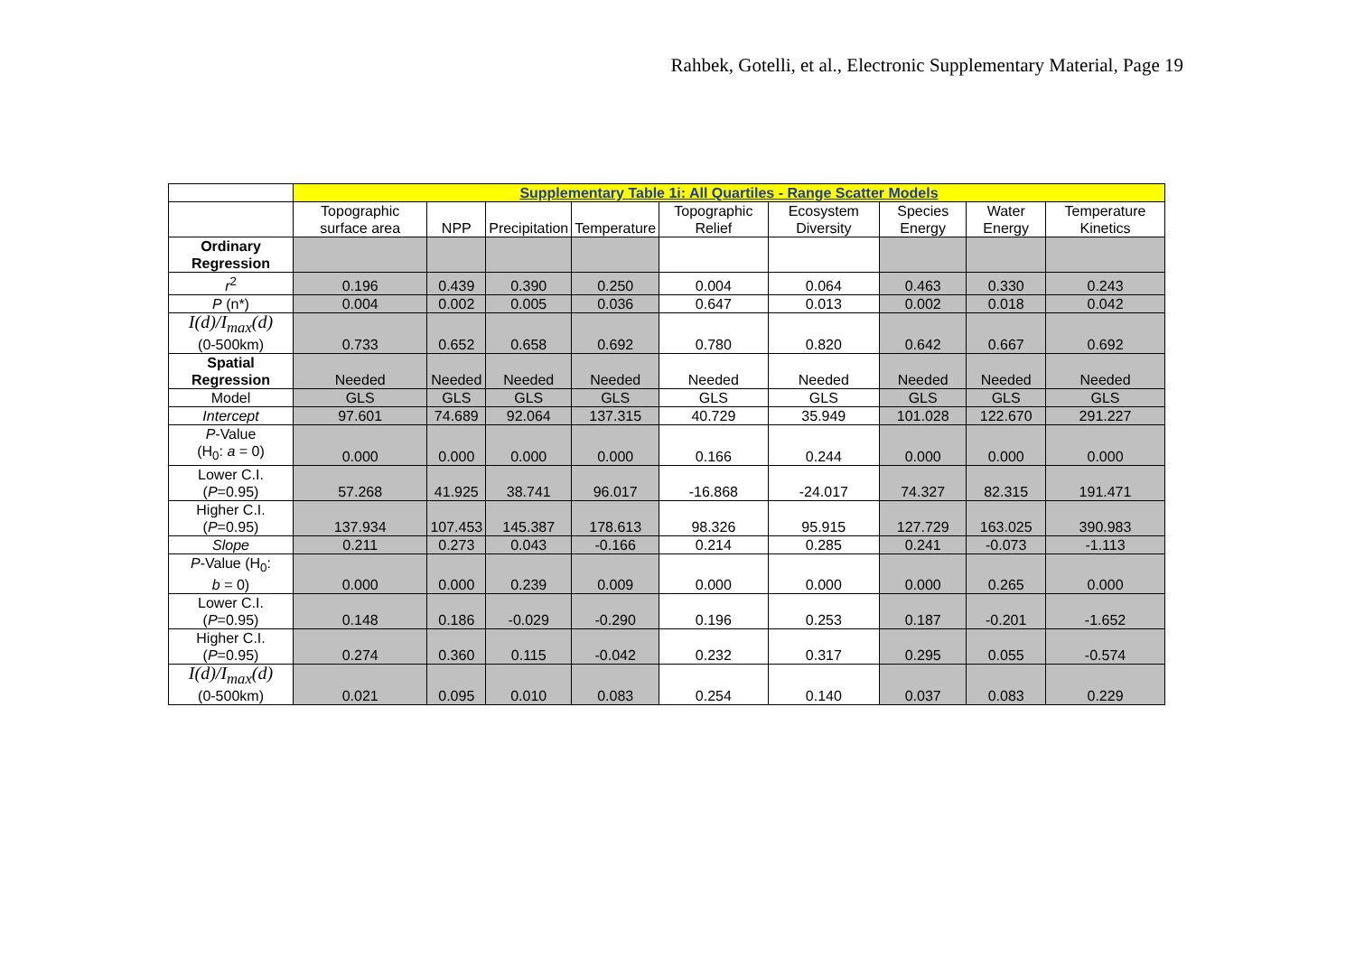Rahbek, Gotelli, et al., Electronic Supplementary Material, Page 19
| | Supplementary Table 1i: All Quartiles - Range Scatter Models | | | | | | | | |
| | Topographic surface area | NPP | Precipitation | Temperature | Topographic Relief | Ecosystem Diversity | Species Energy | Water Energy | Temperature Kinetics |
| Ordinary Regression | | | | | | | | | |
| r<sup>2</sup> | 0.196 | 0.439 | 0.390 | 0.250 | 0.004 | 0.064 | 0.463 | 0.330 | 0.243 |
| P (n*) | 0.004 | 0.002 | 0.005 | 0.036 | 0.647 | 0.013 | 0.002 | 0.018 | 0.042 |
| I(d)/I<sub>max</sub>(d) (0-500km) | 0.733 | 0.652 | 0.658 | 0.692 | 0.780 | 0.820 | 0.642 | 0.667 | 0.692 |
| Spatial Regression | Needed | Needed | Needed | Needed | Needed | Needed | Needed | Needed | Needed |
| Model | GLS | GLS | GLS | GLS | GLS | GLS | GLS | GLS | GLS |
| Intercept | 97.601 | 74.689 | 92.064 | 137.315 | 40.729 | 35.949 | 101.028 | 122.670 | 291.227 |
| P -Value (H<sub>0</sub>: a = 0) | 0.000 | 0.000 | 0.000 | 0.000 | 0.166 | 0.244 | 0.000 | 0.000 | 0.000 |
| Lower C.I. ( P =0.95) | 57.268 | 41.925 | 38.741 | 96.017 | -16.868 | -24.017 | 74.327 | 82.315 | 191.471 |
| Higher C.I. ( P =0.95) | 137.934 | 107.453 | 145.387 | 178.613 | 98.326 | 95.915 | 127.729 | 163.025 | 390.983 |
| Slope | 0.211 | 0.273 | 0.043 | -0.166 | 0.214 | 0.285 | 0.241 | -0.073 | -1.113 |
| P -Value (H<sub>0</sub>: b = 0) | 0.000 | 0.000 | 0.239 | 0.009 | 0.000 | 0.000 | 0.000 | 0.265 | 0.000 |
| Lower C.I. ( P =0.95) | 0.148 | 0.186 | -0.029 | -0.290 | 0.196 | 0.253 | 0.187 | -0.201 | -1.652 |
| Higher C.I. ( P =0.95) | 0.274 | 0.360 | 0.115 | -0.042 | 0.232 | 0.317 | 0.295 | 0.055 | -0.574 |
| I(d)/I<sub>max</sub>(d) (0-500km) | 0.021 | 0.095 | 0.010 | 0.083 | 0.254 | 0.140 | 0.037 | 0.083 | 0.229 |